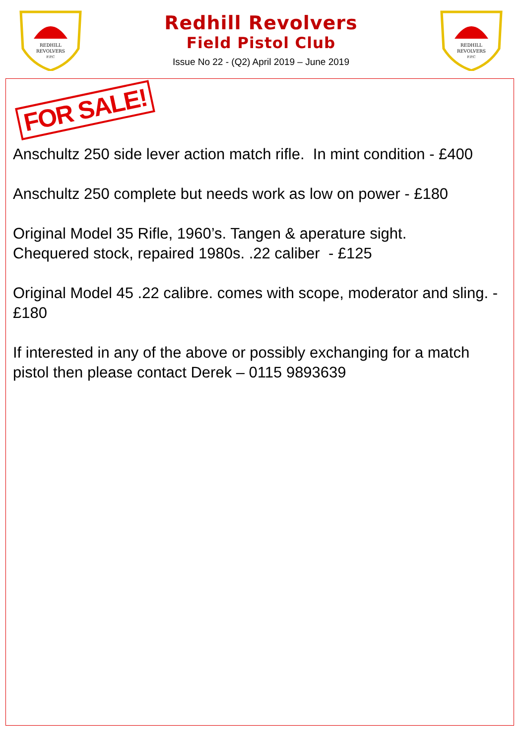REDHILL
REVOLVERS
F.P.C
Redhill Revolvers
Field Pistol Club
Issue No 22 - (Q2) April 2019 – June 2019
REDHILL
REVOLVERS
F.P.C
FOR SALE!
Anschultz 250 side lever action match rifle. In mint condition - £400
Anschultz 250 complete but needs work as low on power - £180
Original Model 35 Rifle, 1960’s. Tangen & aperature sight.
Chequered stock, repaired 1980s. .22 caliber - £125
Original Model 45 .22 calibre. comes with scope, moderator and sling. - £180
If interested in any of the above or possibly exchanging for a match pistol then please contact Derek – 0115 9893639